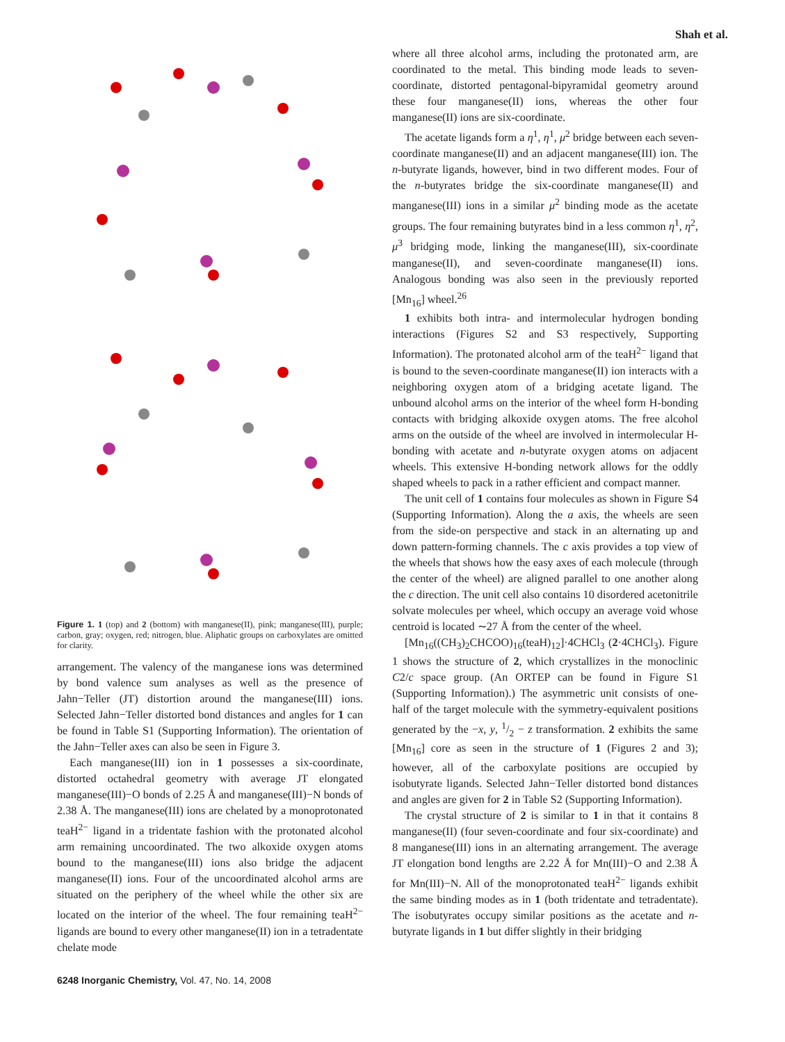Shah et al.
Figure 1. 1 (top) and 2 (bottom) with manganese(II), pink; manganese(III), purple; carbon, gray; oxygen, red; nitrogen, blue. Aliphatic groups on carboxylates are omitted for clarity.
arrangement. The valency of the manganese ions was determined by bond valence sum analyses as well as the presence of Jahn−Teller (JT) distortion around the manganese(III) ions. Selected Jahn−Teller distorted bond distances and angles for 1 can be found in Table S1 (Supporting Information). The orientation of the Jahn−Teller axes can also be seen in Figure 3.
Each manganese(III) ion in 1 possesses a six-coordinate, distorted octahedral geometry with average JT elongated manganese(III)−O bonds of 2.25 Å and manganese(III)−N bonds of 2.38 Å. The manganese(III) ions are chelated by a monoprotonated teaH<sup>2−</sup> ligand in a tridentate fashion with the protonated alcohol arm remaining uncoordinated. The two alkoxide oxygen atoms bound to the manganese(III) ions also bridge the adjacent manganese(II) ions. Four of the uncoordinated alcohol arms are situated on the periphery of the wheel while the other six are located on the interior of the wheel. The four remaining teaH<sup>2−</sup> ligands are bound to every other manganese(II) ion in a tetradentate chelate mode
6248 Inorganic Chemistry, Vol. 47, No. 14, 2008
where all three alcohol arms, including the protonated arm, are coordinated to the metal. This binding mode leads to seven-coordinate, distorted pentagonal-bipyramidal geometry around these four manganese(II) ions, whereas the other four manganese(II) ions are six-coordinate.
The acetate ligands form a η<sup>1</sup>, η<sup>1</sup>, μ<sup>2</sup> bridge between each seven-coordinate manganese(II) and an adjacent manganese(III) ion. The n-butyrate ligands, however, bind in two different modes. Four of the n-butyrates bridge the six-coordinate manganese(II) and manganese(III) ions in a similar μ<sup>2</sup> binding mode as the acetate groups. The four remaining butyrates bind in a less common η<sup>1</sup>, η<sup>2</sup>, μ<sup>3</sup> bridging mode, linking the manganese(III), six-coordinate manganese(II), and seven-coordinate manganese(II) ions. Analogous bonding was also seen in the previously reported [Mn<sub>16</sub>] wheel.<sup>26</sup>
1 exhibits both intra- and intermolecular hydrogen bonding interactions (Figures S2 and S3 respectively, Supporting Information). The protonated alcohol arm of the teaH<sup>2−</sup> ligand that is bound to the seven-coordinate manganese(II) ion interacts with a neighboring oxygen atom of a bridging acetate ligand. The unbound alcohol arms on the interior of the wheel form H-bonding contacts with bridging alkoxide oxygen atoms. The free alcohol arms on the outside of the wheel are involved in intermolecular H-bonding with acetate and n-butyrate oxygen atoms on adjacent wheels. This extensive H-bonding network allows for the oddly shaped wheels to pack in a rather efficient and compact manner.
The unit cell of 1 contains four molecules as shown in Figure S4 (Supporting Information). Along the a axis, the wheels are seen from the side-on perspective and stack in an alternating up and down pattern-forming channels. The c axis provides a top view of the wheels that shows how the easy axes of each molecule (through the center of the wheel) are aligned parallel to one another along the c direction. The unit cell also contains 10 disordered acetonitrile solvate molecules per wheel, which occupy an average void whose centroid is located ∼27 Å from the center of the wheel.
[Mn<sub>16</sub>((CH<sub>3</sub>)<sub>2</sub>CHCOO)<sub>16</sub>(teaH)<sub>12</sub>]·4CHCl<sub>3</sub> (2·4CHCl<sub>3</sub>). Figure 1 shows the structure of 2, which crystallizes in the monoclinic C2/c space group. (An ORTEP can be found in Figure S1 (Supporting Information).) The asymmetric unit consists of one-half of the target molecule with the symmetry-equivalent positions generated by the −x, y, 1/2 − z transformation. 2 exhibits the same [Mn<sub>16</sub>] core as seen in the structure of 1 (Figures 2 and 3); however, all of the carboxylate positions are occupied by isobutyrate ligands. Selected Jahn−Teller distorted bond distances and angles are given for 2 in Table S2 (Supporting Information).
The crystal structure of 2 is similar to 1 in that it contains 8 manganese(II) (four seven-coordinate and four six-coordinate) and 8 manganese(III) ions in an alternating arrangement. The average JT elongation bond lengths are 2.22 Å for Mn(III)−O and 2.38 Å for Mn(III)−N. All of the monoprotonated teaH<sup>2−</sup> ligands exhibit the same binding modes as in 1 (both tridentate and tetradentate). The isobutyrates occupy similar positions as the acetate and n-butyrate ligands in 1 but differ slightly in their bridging